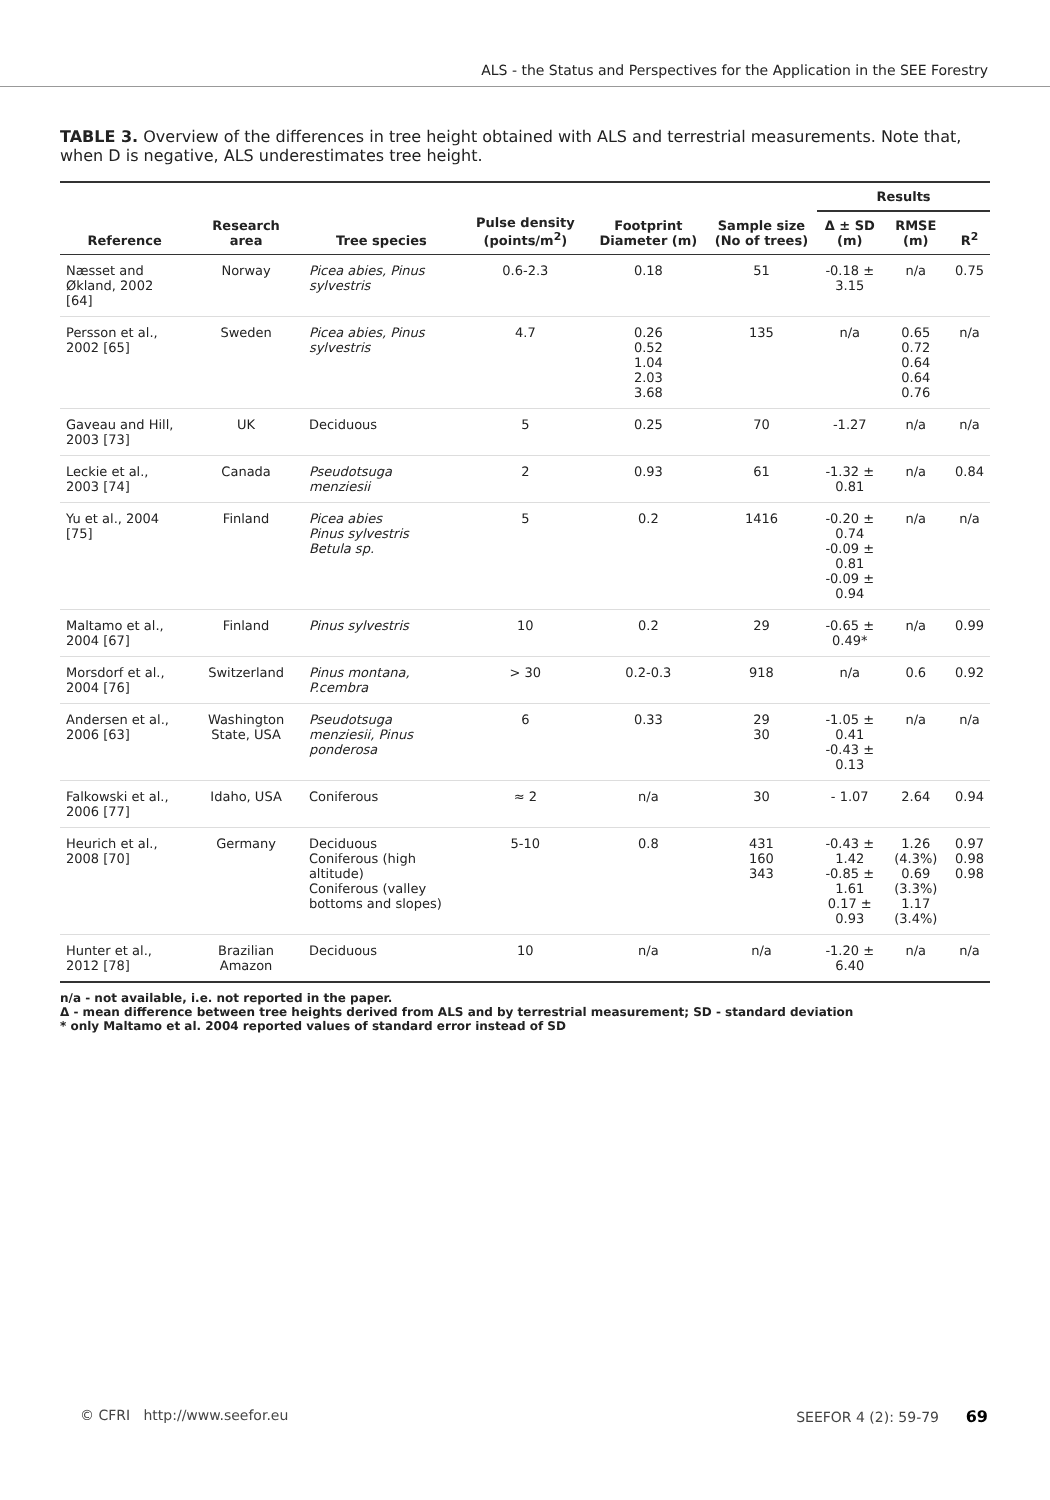ALS - the Status and Perspectives for the Application in the SEE Forestry
TABLE 3. Overview of the differences in tree height obtained with ALS and terrestrial measurements. Note that, when D is negative, ALS underestimates tree height.
| Reference | Research area | Tree species | Pulse density (points/m<sup>2</sup>) | Footprint Diameter (m) | Sample size (No of trees) | Results | | |
| --- | --- | --- | --- | --- | --- | --- | --- | --- |
| | | | | | | Δ ± SD (m) | RMSE (m) | R<sup>2</sup> |
| Næsset and Økland, 2002 [64] | Norway | Picea abies, Pinus sylvestris | 0.6-2.3 | 0.18 | 51 | -0.18 ± 3.15 | n/a | 0.75 |
| Persson et al., 2002 [65] | Sweden | Picea abies, Pinus sylvestris | 4.7 | 0.26 0.52 1.04 2.03 3.68 | 135 | n/a | 0.65 0.72 0.64 0.64 0.76 | n/a |
| Gaveau and Hill, 2003 [73] | UK | Deciduous | 5 | 0.25 | 70 | -1.27 | n/a | n/a |
| Leckie et al., 2003 [74] | Canada | Pseudotsuga menziesii | 2 | 0.93 | 61 | -1.32 ± 0.81 | n/a | 0.84 |
| Yu et al., 2004 [75] | Finland | Picea abies Pinus sylvestris Betula sp. | 5 | 0.2 | 1416 | -0.20 ± 0.74 -0.09 ± 0.81 -0.09 ± 0.94 | n/a | n/a |
| Maltamo et al., 2004 [67] | Finland | Pinus sylvestris | 10 | 0.2 | 29 | -0.65 ± 0.49* | n/a | 0.99 |
| Morsdorf et al., 2004 [76] | Switzerland | Pinus montana, P.cembra | > 30 | 0.2-0.3 | 918 | n/a | 0.6 | 0.92 |
| Andersen et al., 2006 [63] | Washington State, USA | Pseudotsuga menziesii, Pinus ponderosa | 6 | 0.33 | 29 30 | -1.05 ± 0.41 -0.43 ± 0.13 | n/a | n/a |
| Falkowski et al., 2006 [77] | Idaho, USA | Coniferous | ≈ 2 | n/a | 30 | - 1.07 | 2.64 | 0.94 |
| Heurich et al., 2008 [70] | Germany | Deciduous Coniferous (high altitude) Coniferous (valley bottoms and slopes) | 5-10 | 0.8 | 431 160 343 | -0.43 ± 1.42 -0.85 ± 1.61 0.17 ± 0.93 | 1.26 (4.3%) 0.69 (3.3%) 1.17 (3.4%) | 0.97 0.98 0.98 |
| Hunter et al., 2012 [78] | Brazilian Amazon | Deciduous | 10 | n/a | n/a | -1.20 ± 6.40 | n/a | n/a |
n/a - not available, i.e. not reported in the paper.
Δ - mean difference between tree heights derived from ALS and by terrestrial measurement; SD - standard deviation
* only Maltamo et al. 2004 reported values of standard error instead of SD
© CFRI http://www.seefor.eu SEEFOR 4 (2): 59-79 69